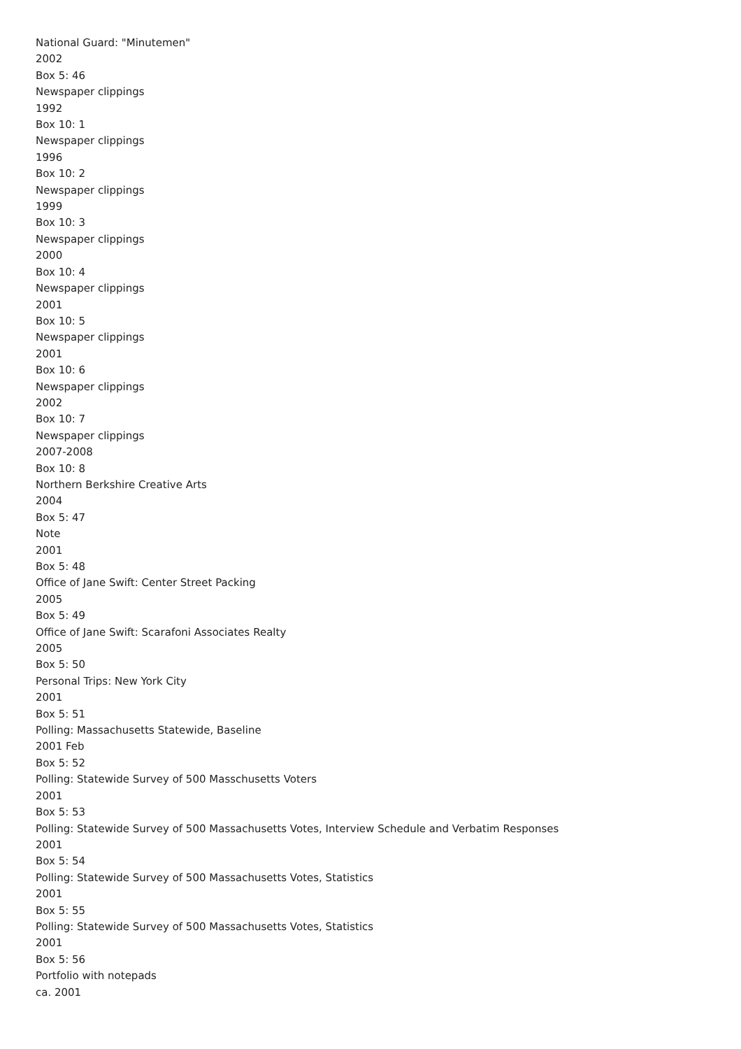National Guard: "Minutemen"
2002
Box 5: 46
Newspaper clippings
1992
Box 10: 1
Newspaper clippings
1996
Box 10: 2
Newspaper clippings
1999
Box 10: 3
Newspaper clippings
2000
Box 10: 4
Newspaper clippings
2001
Box 10: 5
Newspaper clippings
2001
Box 10: 6
Newspaper clippings
2002
Box 10: 7
Newspaper clippings
2007-2008
Box 10: 8
Northern Berkshire Creative Arts
2004
Box 5: 47
Note
2001
Box 5: 48
Office of Jane Swift: Center Street Packing
2005
Box 5: 49
Office of Jane Swift: Scarafoni Associates Realty
2005
Box 5: 50
Personal Trips: New York City
2001
Box 5: 51
Polling: Massachusetts Statewide, Baseline
2001 Feb
Box 5: 52
Polling: Statewide Survey of 500 Masschusetts Voters
2001
Box 5: 53
Polling: Statewide Survey of 500 Massachusetts Votes, Interview Schedule and Verbatim Responses
2001
Box 5: 54
Polling: Statewide Survey of 500 Massachusetts Votes, Statistics
2001
Box 5: 55
Polling: Statewide Survey of 500 Massachusetts Votes, Statistics
2001
Box 5: 56
Portfolio with notepads
ca. 2001